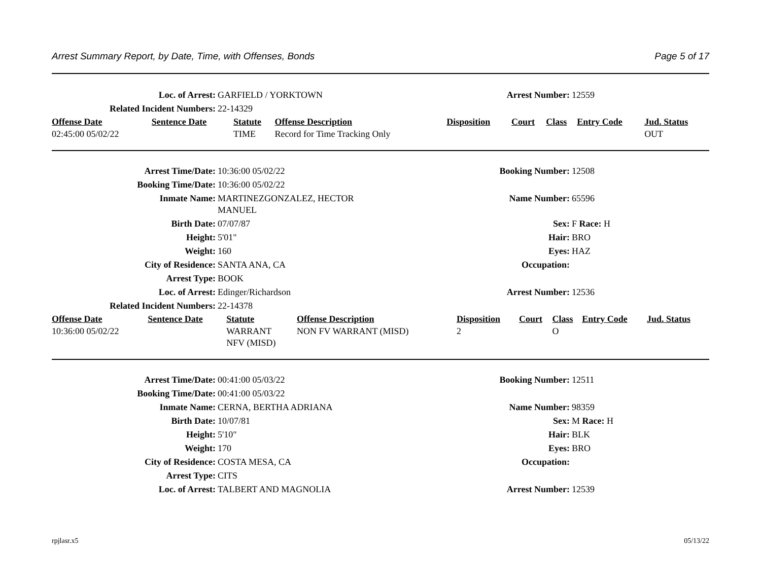Arrest Summary Report, by Date, Time, with Offenses, Bonds Page 5 of 17
| Loc. of Arrest: | GARFIELD / YORKTOWN | Arrest Number: | 12559 |
| Related Incident Numbers: | 22-14329 | | |
| Offense Date | Sentence Date | Statute | Offense Description | Disposition | Court | Class | Entry Code | Jud. Status |
| --- | --- | --- | --- | --- | --- | --- | --- | --- |
| 02:45:00 05/02/22 | | TIME | Record for Time Tracking Only | | | | | OUT |
| Arrest Time/Date: | 10:36:00 05/02/22 | Booking Number: | 12508 |
| Booking Time/Date: | 10:36:00 05/02/22 | | |
| Inmate Name: | MARTINEZGONZALEZ, HECTOR MANUEL | Name Number: | 65596 |
| Birth Date: | 07/07/87 | Sex: | F Race: H |
| Height: | 5'01" | Hair: | BRO |
| Weight: | 160 | Eyes: | HAZ |
| City of Residence: | SANTA ANA, CA | Occupation: | |
| Arrest Type: | BOOK | | |
| Loc. of Arrest: | Edinger/Richardson | Arrest Number: | 12536 |
| Related Incident Numbers: | 22-14378 | | |
| Offense Date | Sentence Date | Statute | Offense Description | Disposition | Court | Class | Entry Code | Jud. Status |
| --- | --- | --- | --- | --- | --- | --- | --- | --- |
| 10:36:00 05/02/22 | | WARRANT NFV (MISD) | NON FV WARRANT (MISD) | 2 | | O | | |
| Arrest Time/Date: | 00:41:00 05/03/22 | Booking Number: | 12511 |
| Booking Time/Date: | 00:41:00 05/03/22 | | |
| Inmate Name: | CERNA, BERTHA ADRIANA | Name Number: | 98359 |
| Birth Date: | 10/07/81 | Sex: | M Race: H |
| Height: | 5'10" | Hair: | BLK |
| Weight: | 170 | Eyes: | BRO |
| City of Residence: | COSTA MESA, CA | Occupation: | |
| Arrest Type: | CITS | | |
| Loc. of Arrest: | TALBERT AND MAGNOLIA | Arrest Number: | 12539 |
rpjlasr.x5 05/13/22